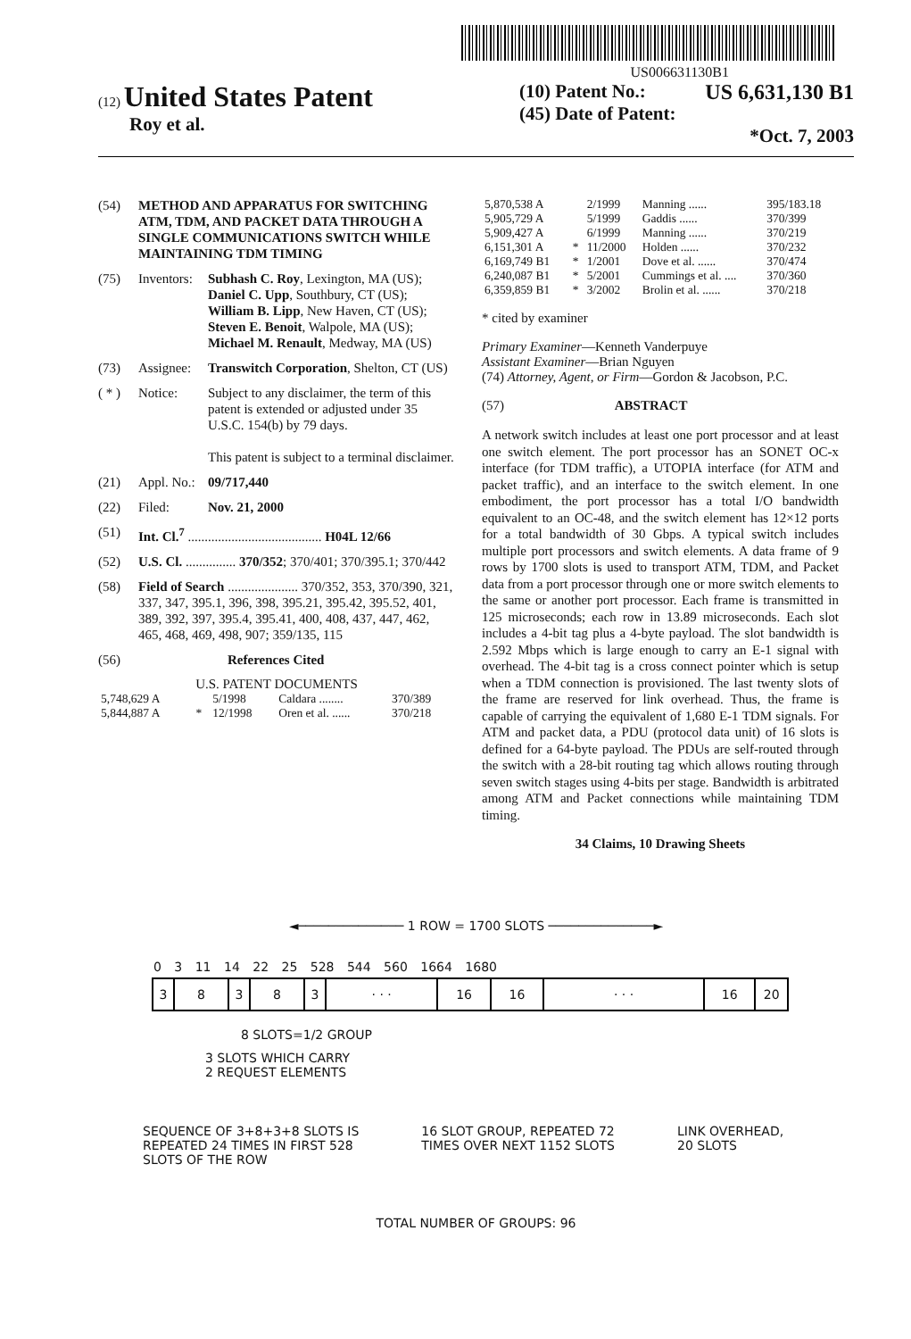US006631130B1
(12) United States Patent
Roy et al.
(10) Patent No.: US 6,631,130 B1
(45) Date of Patent: *Oct. 7, 2003
(54) METHOD AND APPARATUS FOR SWITCHING ATM, TDM, AND PACKET DATA THROUGH A SINGLE COMMUNICATIONS SWITCH WHILE MAINTAINING TDM TIMING
(75) Inventors: Subhash C. Roy, Lexington, MA (US); Daniel C. Upp, Southbury, CT (US); William B. Lipp, New Haven, CT (US); Steven E. Benoit, Walpole, MA (US); Michael M. Renault, Medway, MA (US)
(73) Assignee: Transwitch Corporation, Shelton, CT (US)
( * ) Notice: Subject to any disclaimer, the term of this patent is extended or adjusted under 35 U.S.C. 154(b) by 79 days.
This patent is subject to a terminal disclaimer.
(21) Appl. No.: 09/717,440
(22) Filed: Nov. 21, 2000
(51) Int. Cl.<sup>7</sup> ........................................ H04L 12/66
(52) U.S. Cl. ............... 370/352; 370/401; 370/395.1; 370/442
(58) Field of Search ..................... 370/352, 353, 370/390, 321, 337, 347, 395.1, 396, 398, 395.21, 395.42, 395.52, 401, 389, 392, 397, 395.4, 395.41, 400, 408, 437, 447, 462, 465, 468, 469, 498, 907; 359/135, 115
(56) References Cited
U.S. PATENT DOCUMENTS
| 5,748,629 A | | 5/1998 | Caldara ........ | 370/389 |
| 5,844,887 A | * | 12/1998 | Oren et al. ...... | 370/218 |
| 5,870,538 A | | 2/1999 | Manning ...... | 395/183.18 |
| 5,905,729 A | | 5/1999 | Gaddis ...... | 370/399 |
| 5,909,427 A | | 6/1999 | Manning ...... | 370/219 |
| 6,151,301 A | * | 11/2000 | Holden ...... | 370/232 |
| 6,169,749 B1 | * | 1/2001 | Dove et al. ...... | 370/474 |
| 6,240,087 B1 | * | 5/2001 | Cummings et al. .... | 370/360 |
| 6,359,859 B1 | * | 3/2002 | Brolin et al. ...... | 370/218 |
* cited by examiner
Primary Examiner—Kenneth Vanderpuye
Assistant Examiner—Brian Nguyen
(74) Attorney, Agent, or Firm—Gordon & Jacobson, P.C.
(57) ABSTRACT
A network switch includes at least one port processor and at least one switch element. The port processor has an SONET OC-x interface (for TDM traffic), a UTOPIA interface (for ATM and packet traffic), and an interface to the switch element. In one embodiment, the port processor has a total I/O bandwidth equivalent to an OC-48, and the switch element has 12×12 ports for a total bandwidth of 30 Gbps. A typical switch includes multiple port processors and switch elements. A data frame of 9 rows by 1700 slots is used to transport ATM, TDM, and Packet data from a port processor through one or more switch elements to the same or another port processor. Each frame is transmitted in 125 microseconds; each row in 13.89 microseconds. Each slot includes a 4-bit tag plus a 4-byte payload. The slot bandwidth is 2.592 Mbps which is large enough to carry an E-1 signal with overhead. The 4-bit tag is a cross connect pointer which is setup when a TDM connection is provisioned. The last twenty slots of the frame are reserved for link overhead. Thus, the frame is capable of carrying the equivalent of 1,680 E-1 TDM signals. For ATM and packet data, a PDU (protocol data unit) of 16 slots is defined for a 64-byte payload. The PDUs are self-routed through the switch with a 28-bit routing tag which allows routing through seven switch stages using 4-bits per stage. Bandwidth is arbitrated among ATM and Packet connections while maintaining TDM timing.
34 Claims, 10 Drawing Sheets
◄────────────── 1 ROW = 1700 SLOTS ──────────────►
0 3 11 14 22 25 528 544 560 1664 1680
3 8 3 8 3 · · · 16 16 · · · 16 20
8 SLOTS=1/2 GROUP
3 SLOTS WHICH CARRY
2 REQUEST ELEMENTS
SEQUENCE OF 3+8+3+8 SLOTS IS
REPEATED 24 TIMES IN FIRST 528
SLOTS OF THE ROW
16 SLOT GROUP, REPEATED 72
TIMES OVER NEXT 1152 SLOTS
LINK OVERHEAD,
20 SLOTS
TOTAL NUMBER OF GROUPS: 96